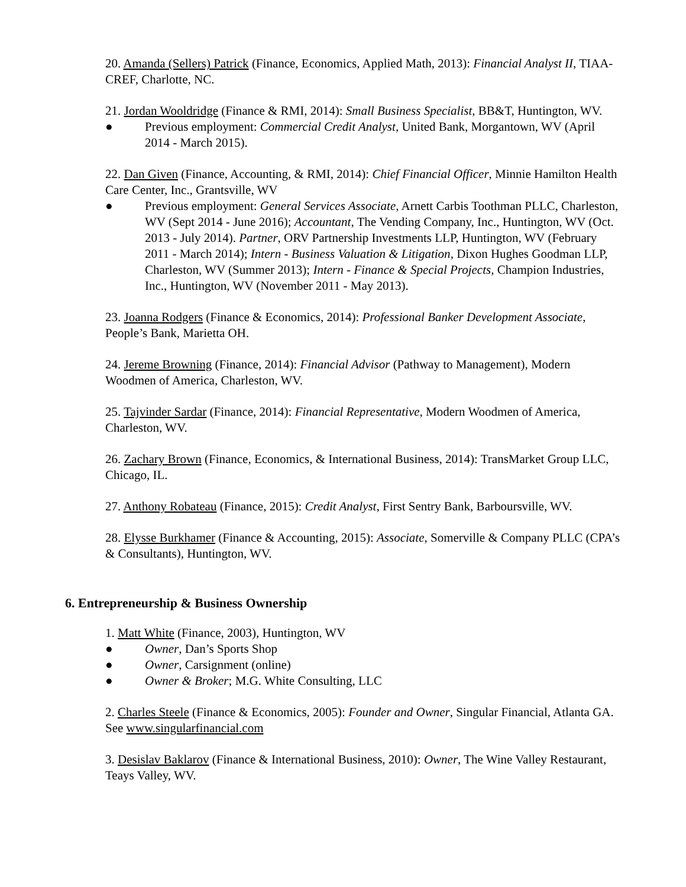20. Amanda (Sellers) Patrick (Finance, Economics, Applied Math, 2013): Financial Analyst II, TIAA-CREF, Charlotte, NC.
21. Jordan Wooldridge (Finance & RMI, 2014): Small Business Specialist, BB&T, Huntington, WV.
● Previous employment: Commercial Credit Analyst, United Bank, Morgantown, WV (April 2014 - March 2015).
22. Dan Given (Finance, Accounting, & RMI, 2014): Chief Financial Officer, Minnie Hamilton Health Care Center, Inc., Grantsville, WV
● Previous employment: General Services Associate, Arnett Carbis Toothman PLLC, Charleston, WV (Sept 2014 - June 2016); Accountant, The Vending Company, Inc., Huntington, WV (Oct. 2013 - July 2014). Partner, ORV Partnership Investments LLP, Huntington, WV (February 2011 - March 2014); Intern - Business Valuation & Litigation, Dixon Hughes Goodman LLP, Charleston, WV (Summer 2013); Intern - Finance & Special Projects, Champion Industries, Inc., Huntington, WV (November 2011 - May 2013).
23. Joanna Rodgers (Finance & Economics, 2014): Professional Banker Development Associate, People’s Bank, Marietta OH.
24. Jereme Browning (Finance, 2014): Financial Advisor (Pathway to Management), Modern Woodmen of America, Charleston, WV.
25. Tajvinder Sardar (Finance, 2014): Financial Representative, Modern Woodmen of America, Charleston, WV.
26. Zachary Brown (Finance, Economics, & International Business, 2014): TransMarket Group LLC, Chicago, IL.
27. Anthony Robateau (Finance, 2015): Credit Analyst, First Sentry Bank, Barboursville, WV.
28. Elysse Burkhamer (Finance & Accounting, 2015): Associate, Somerville & Company PLLC (CPA’s & Consultants), Huntington, WV.
6. Entrepreneurship & Business Ownership
1. Matt White (Finance, 2003), Huntington, WV
● Owner, Dan’s Sports Shop
● Owner, Carsignment (online)
● Owner & Broker; M.G. White Consulting, LLC
2. Charles Steele (Finance & Economics, 2005): Founder and Owner, Singular Financial, Atlanta GA. See www.singularfinancial.com
3. Desislav Baklarov (Finance & International Business, 2010): Owner, The Wine Valley Restaurant, Teays Valley, WV.